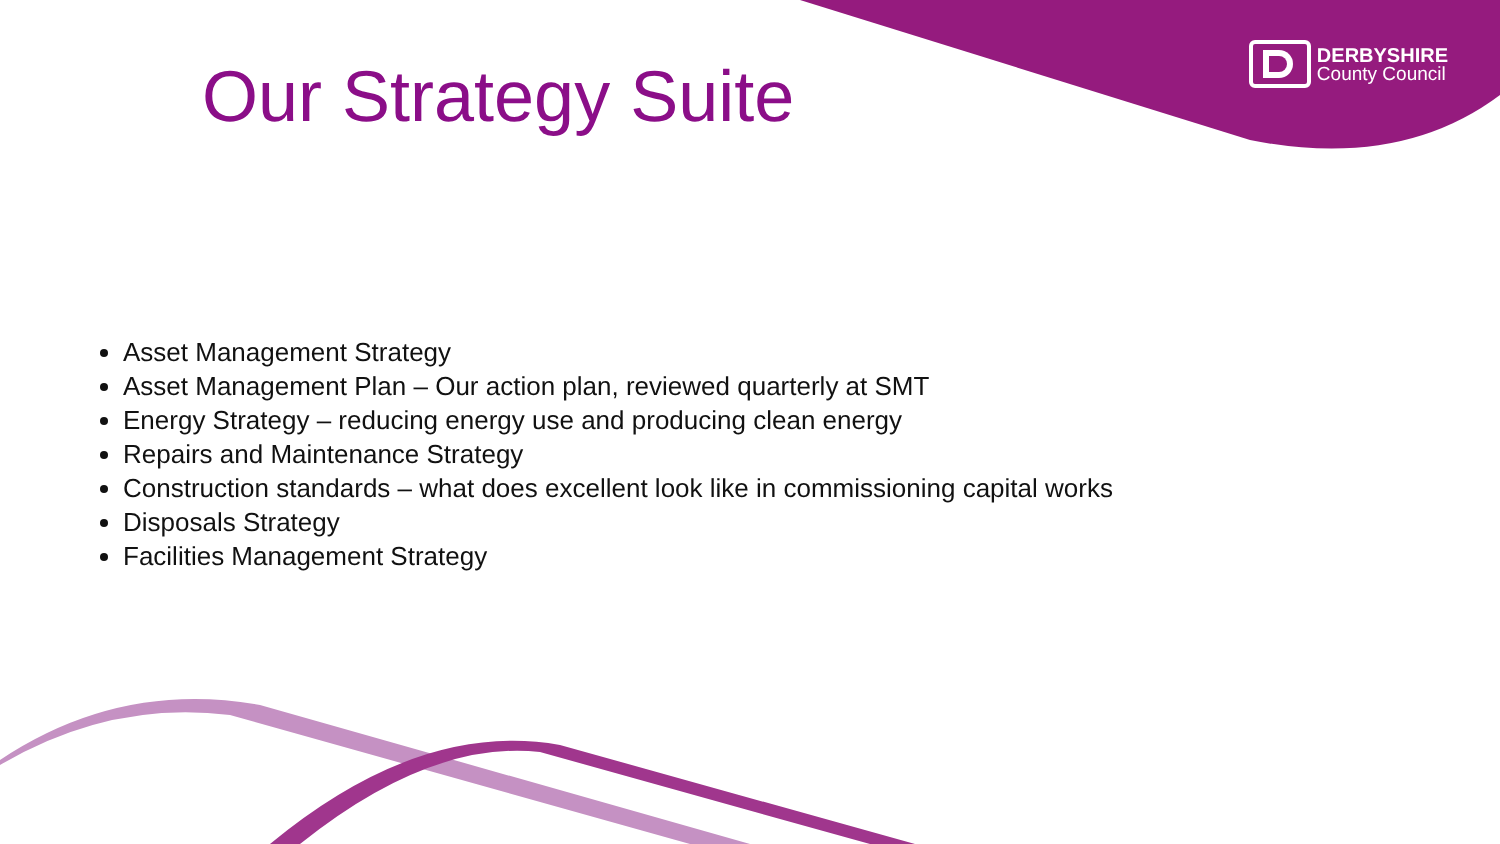Our Strategy Suite
DERBYSHIRE
County Council
Asset Management Strategy
Asset Management Plan – Our action plan, reviewed quarterly at SMT
Energy Strategy – reducing energy use and producing clean energy
Repairs and Maintenance Strategy
Construction standards – what does excellent look like in commissioning capital works
Disposals Strategy
Facilities Management Strategy